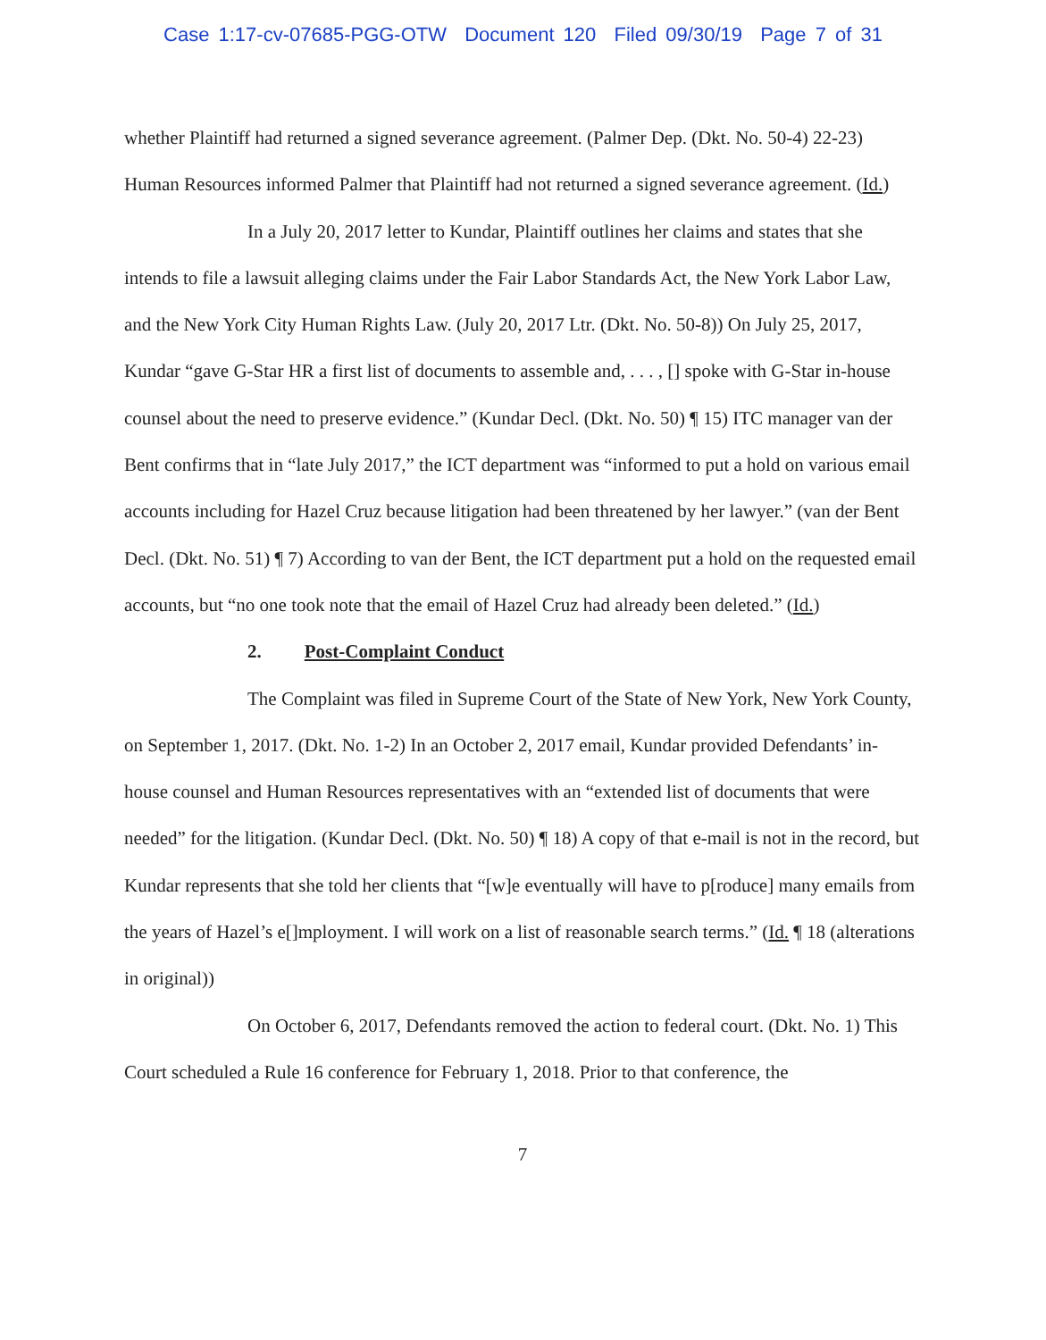Case 1:17-cv-07685-PGG-OTW Document 120 Filed 09/30/19 Page 7 of 31
whether Plaintiff had returned a signed severance agreement. (Palmer Dep. (Dkt. No. 50-4) 22-23) Human Resources informed Palmer that Plaintiff had not returned a signed severance agreement. (Id.)
In a July 20, 2017 letter to Kundar, Plaintiff outlines her claims and states that she intends to file a lawsuit alleging claims under the Fair Labor Standards Act, the New York Labor Law, and the New York City Human Rights Law. (July 20, 2017 Ltr. (Dkt. No. 50-8)) On July 25, 2017, Kundar “gave G-Star HR a first list of documents to assemble and, . . . , [] spoke with G-Star in-house counsel about the need to preserve evidence.” (Kundar Decl. (Dkt. No. 50) ¶ 15) ITC manager van der Bent confirms that in “late July 2017,” the ICT department was “informed to put a hold on various email accounts including for Hazel Cruz because litigation had been threatened by her lawyer.” (van der Bent Decl. (Dkt. No. 51) ¶ 7) According to van der Bent, the ICT department put a hold on the requested email accounts, but “no one took note that the email of Hazel Cruz had already been deleted.” (Id.)
2. Post-Complaint Conduct
The Complaint was filed in Supreme Court of the State of New York, New York County, on September 1, 2017. (Dkt. No. 1-2) In an October 2, 2017 email, Kundar provided Defendants’ in-house counsel and Human Resources representatives with an “extended list of documents that were needed” for the litigation. (Kundar Decl. (Dkt. No. 50) ¶ 18) A copy of that e-mail is not in the record, but Kundar represents that she told her clients that “[w]e eventually will have to p[roduce] many emails from the years of Hazel’s e[]mployment. I will work on a list of reasonable search terms.” (Id. ¶ 18 (alterations in original))
On October 6, 2017, Defendants removed the action to federal court. (Dkt. No. 1) This Court scheduled a Rule 16 conference for February 1, 2018. Prior to that conference, the
7